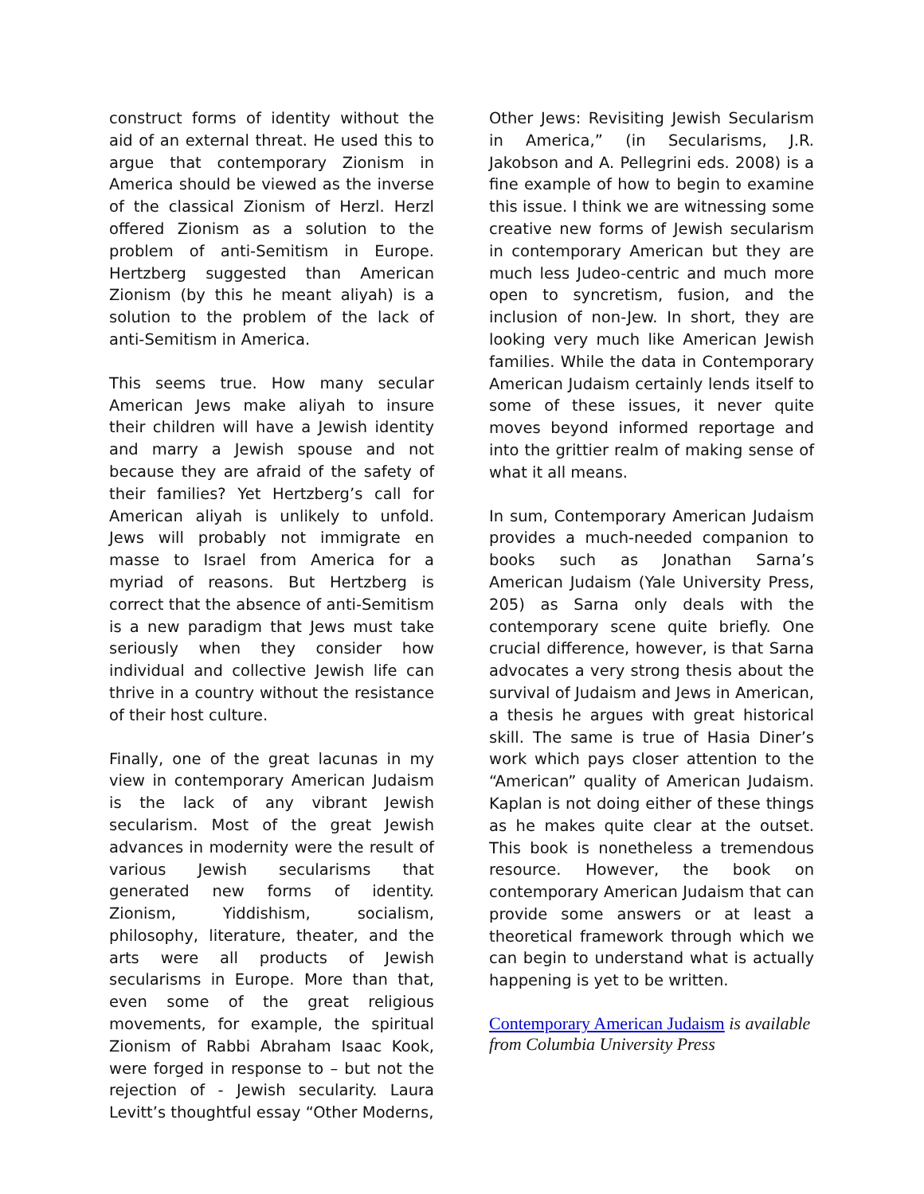construct forms of identity without the aid of an external threat. He used this to argue that contemporary Zionism in America should be viewed as the inverse of the classical Zionism of Herzl. Herzl offered Zionism as a solution to the problem of anti-Semitism in Europe. Hertzberg suggested than American Zionism (by this he meant aliyah) is a solution to the problem of the lack of anti-Semitism in America.
This seems true. How many secular American Jews make aliyah to insure their children will have a Jewish identity and marry a Jewish spouse and not because they are afraid of the safety of their families? Yet Hertzberg’s call for American aliyah is unlikely to unfold. Jews will probably not immigrate en masse to Israel from America for a myriad of reasons. But Hertzberg is correct that the absence of anti-Semitism is a new paradigm that Jews must take seriously when they consider how individual and collective Jewish life can thrive in a country without the resistance of their host culture.
Finally, one of the great lacunas in my view in contemporary American Judaism is the lack of any vibrant Jewish secularism. Most of the great Jewish advances in modernity were the result of various Jewish secularisms that generated new forms of identity. Zionism, Yiddishism, socialism, philosophy, literature, theater, and the arts were all products of Jewish secularisms in Europe. More than that, even some of the great religious movements, for example, the spiritual Zionism of Rabbi Abraham Isaac Kook, were forged in response to – but not the rejection of - Jewish secularity. Laura Levitt’s thoughtful essay “Other Moderns,
Other Jews: Revisiting Jewish Secularism in America,” (in Secularisms, J.R. Jakobson and A. Pellegrini eds. 2008) is a fine example of how to begin to examine this issue. I think we are witnessing some creative new forms of Jewish secularism in contemporary American but they are much less Judeo-centric and much more open to syncretism, fusion, and the inclusion of non-Jew. In short, they are looking very much like American Jewish families. While the data in Contemporary American Judaism certainly lends itself to some of these issues, it never quite moves beyond informed reportage and into the grittier realm of making sense of what it all means.
In sum, Contemporary American Judaism provides a much-needed companion to books such as Jonathan Sarna’s American Judaism (Yale University Press, 205) as Sarna only deals with the contemporary scene quite briefly. One crucial difference, however, is that Sarna advocates a very strong thesis about the survival of Judaism and Jews in American, a thesis he argues with great historical skill. The same is true of Hasia Diner’s work which pays closer attention to the “American” quality of American Judaism. Kaplan is not doing either of these things as he makes quite clear at the outset. This book is nonetheless a tremendous resource. However, the book on contemporary American Judaism that can provide some answers or at least a theoretical framework through which we can begin to understand what is actually happening is yet to be written.
Contemporary American Judaism is available from Columbia University Press